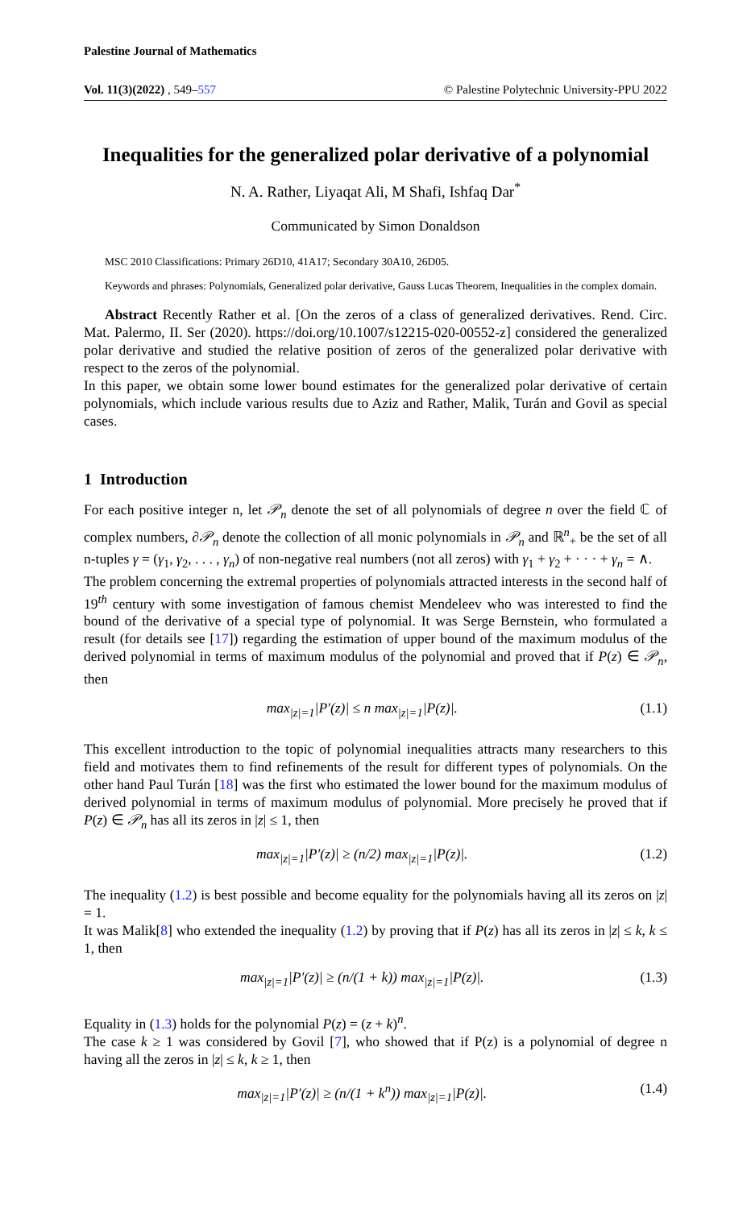Palestine Journal of Mathematics
Vol. 11(3)(2022) , 549–557 © Palestine Polytechnic University-PPU 2022
Inequalities for the generalized polar derivative of a polynomial
N. A. Rather, Liyaqat Ali, M Shafi, Ishfaq Dar<sup>*</sup>
Communicated by Simon Donaldson
MSC 2010 Classifications: Primary 26D10, 41A17; Secondary 30A10, 26D05.
Keywords and phrases: Polynomials, Generalized polar derivative, Gauss Lucas Theorem, Inequalities in the complex domain.
Abstract Recently Rather et al. [On the zeros of a class of generalized derivatives. Rend. Circ. Mat. Palermo, II. Ser (2020). https://doi.org/10.1007/s12215-020-00552-z] considered the generalized polar derivative and studied the relative position of zeros of the generalized polar derivative with respect to the zeros of the polynomial.
In this paper, we obtain some lower bound estimates for the generalized polar derivative of certain polynomials, which include various results due to Aziz and Rather, Malik, Turán and Govil as special cases.
1 Introduction
For each positive integer n, let 𝒫<sub>n</sub> denote the set of all polynomials of degree n over the field ℂ of complex numbers, ∂𝒫<sub>n</sub> denote the collection of all monic polynomials in 𝒫<sub>n</sub> and ℝ<sup>n</sup><sub>+</sub> be the set of all n-tuples γ = (γ<sub>1</sub>, γ<sub>2</sub>, . . . , γ<sub>n</sub>) of non-negative real numbers (not all zeros) with γ<sub>1</sub> + γ<sub>2</sub> + · · · + γ<sub>n</sub> = ∧.
The problem concerning the extremal properties of polynomials attracted interests in the second half of 19<sup>th</sup> century with some investigation of famous chemist Mendeleev who was interested to find the bound of the derivative of a special type of polynomial. It was Serge Bernstein, who formulated a result (for details see [17]) regarding the estimation of upper bound of the maximum modulus of the derived polynomial in terms of maximum modulus of the polynomial and proved that if P(z) ∈ 𝒫<sub>n</sub>, then
max<sub>|z|=1</sub>|P′(z)| ≤ n max<sub>|z|=1</sub>|P(z)|. (1.1)
This excellent introduction to the topic of polynomial inequalities attracts many researchers to this field and motivates them to find refinements of the result for different types of polynomials. On the other hand Paul Turán [18] was the first who estimated the lower bound for the maximum modulus of derived polynomial in terms of maximum modulus of polynomial. More precisely he proved that if P(z) ∈ 𝒫<sub>n</sub> has all its zeros in |z| ≤ 1, then
max<sub>|z|=1</sub>|P′(z)| ≥ (n/2) max<sub>|z|=1</sub>|P(z)|. (1.2)
The inequality (1.2) is best possible and become equality for the polynomials having all its zeros on |z| = 1.
It was Malik[8] who extended the inequality (1.2) by proving that if P(z) has all its zeros in |z| ≤ k, k ≤ 1, then
max<sub>|z|=1</sub>|P′(z)| ≥ (n/(1 + k)) max<sub>|z|=1</sub>|P(z)|. (1.3)
Equality in (1.3) holds for the polynomial P(z) = (z + k)<sup>n</sup>.
The case k ≥ 1 was considered by Govil [7], who showed that if P(z) is a polynomial of degree n having all the zeros in |z| ≤ k, k ≥ 1, then
max<sub>|z|=1</sub>|P′(z)| ≥ (n/(1 + k<sup>n</sup>)) max<sub>|z|=1</sub>|P(z)|. (1.4)